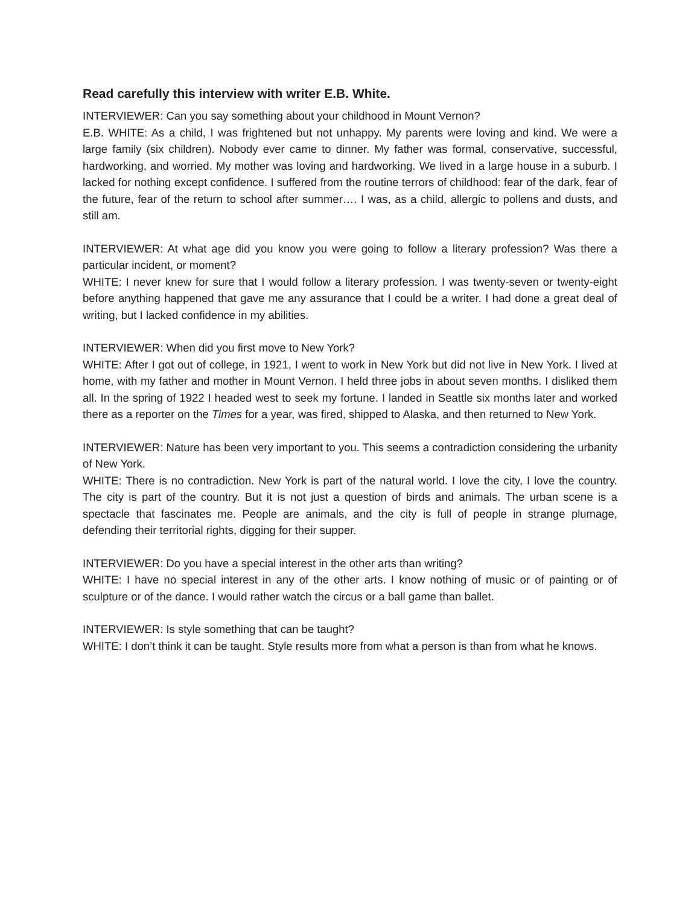Read carefully this interview with writer E.B. White.
INTERVIEWER: Can you say something about your childhood in Mount Vernon?
E.B. WHITE: As a child, I was frightened but not unhappy. My parents were loving and kind. We were a large family (six children). Nobody ever came to dinner. My father was formal, conservative, successful, hardworking, and worried. My mother was loving and hardworking. We lived in a large house in a suburb. I lacked for nothing except confidence. I suffered from the routine terrors of childhood: fear of the dark, fear of the future, fear of the return to school after summer…. I was, as a child, allergic to pollens and dusts, and still am.
INTERVIEWER: At what age did you know you were going to follow a literary profession? Was there a particular incident, or moment?
WHITE: I never knew for sure that I would follow a literary profession. I was twenty-seven or twenty-eight before anything happened that gave me any assurance that I could be a writer. I had done a great deal of writing, but I lacked confidence in my abilities.
INTERVIEWER: When did you first move to New York?
WHITE: After I got out of college, in 1921, I went to work in New York but did not live in New York. I lived at home, with my father and mother in Mount Vernon. I held three jobs in about seven months. I disliked them all. In the spring of 1922 I headed west to seek my fortune. I landed in Seattle six months later and worked there as a reporter on the Times for a year, was fired, shipped to Alaska, and then returned to New York.
INTERVIEWER: Nature has been very important to you. This seems a contradiction considering the urbanity of New York.
WHITE: There is no contradiction. New York is part of the natural world. I love the city, I love the country. The city is part of the country. But it is not just a question of birds and animals. The urban scene is a spectacle that fascinates me. People are animals, and the city is full of people in strange plumage, defending their territorial rights, digging for their supper.
INTERVIEWER: Do you have a special interest in the other arts than writing?
WHITE: I have no special interest in any of the other arts. I know nothing of music or of painting or of sculpture or of the dance. I would rather watch the circus or a ball game than ballet.
INTERVIEWER: Is style something that can be taught?
WHITE: I don’t think it can be taught. Style results more from what a person is than from what he knows.